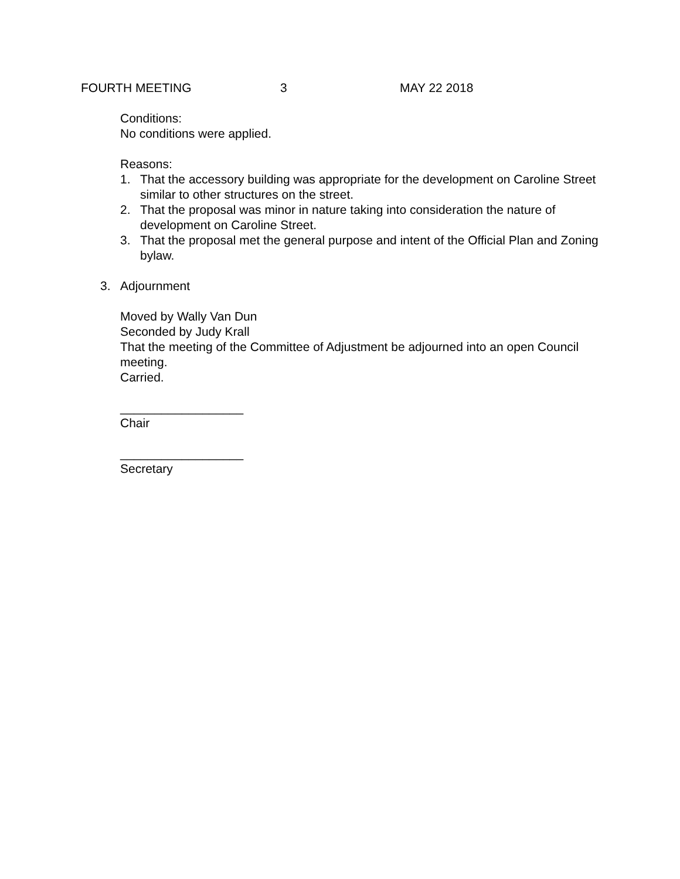FOURTH MEETING 3 MAY 22 2018
Conditions:
No conditions were applied.
Reasons:
1. That the accessory building was appropriate for the development on Caroline Street similar to other structures on the street.
2. That the proposal was minor in nature taking into consideration the nature of development on Caroline Street.
3. That the proposal met the general purpose and intent of the Official Plan and Zoning bylaw.
3. Adjournment
Moved by Wally Van Dun
Seconded by Judy Krall
That the meeting of the Committee of Adjustment be adjourned into an open Council meeting.
Carried.
__________________
Chair
__________________
Secretary